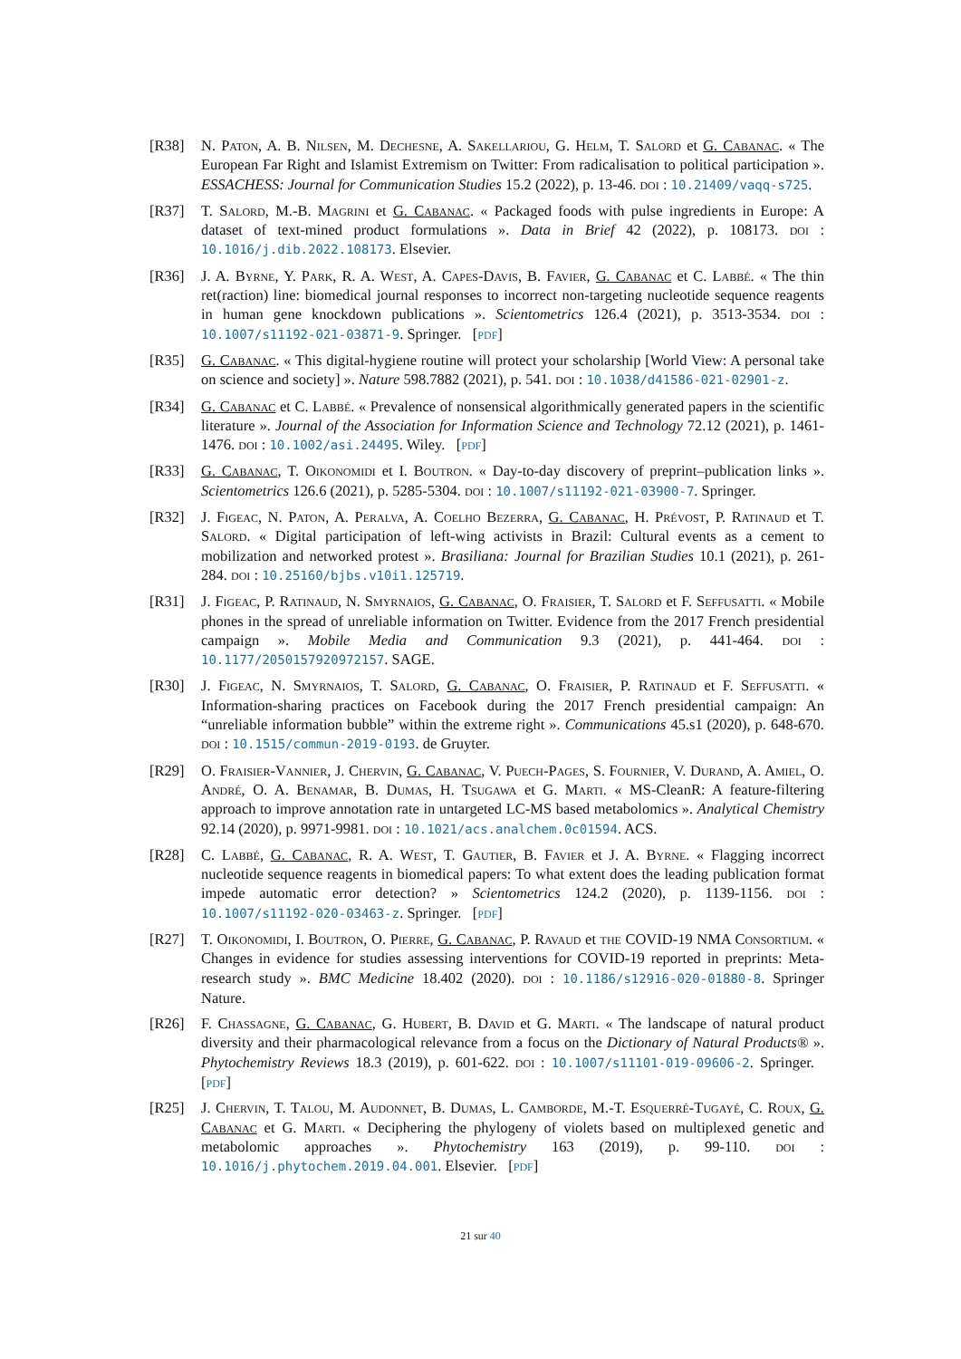[R38] N. Paton, A. B. Nilsen, M. Dechesne, A. Sakellariou, G. Helm, T. Salord et G. Cabanac. « The European Far Right and Islamist Extremism on Twitter: From radicalisation to political participation ». ESSACHESS: Journal for Communication Studies 15.2 (2022), p. 13-46. doi : 10.21409/vaqq-s725.
[R37] T. Salord, M.-B. Magrini et G. Cabanac. « Packaged foods with pulse ingredients in Europe: A dataset of text-mined product formulations ». Data in Brief 42 (2022), p. 108173. doi : 10.1016/j.dib.2022.108173. Elsevier.
[R36] J. A. Byrne, Y. Park, R. A. West, A. Capes-Davis, B. Favier, G. Cabanac et C. Labbé. « The thin ret(raction) line: biomedical journal responses to incorrect non-targeting nucleotide sequence reagents in human gene knockdown publications ». Scientometrics 126.4 (2021), p. 3513-3534. doi : 10.1007/s11192-021-03871-9. Springer. [pdf]
[R35] G. Cabanac. « This digital-hygiene routine will protect your scholarship [World View: A personal take on science and society] ». Nature 598.7882 (2021), p. 541. doi : 10.1038/d41586-021-02901-z.
[R34] G. Cabanac et C. Labbé. « Prevalence of nonsensical algorithmically generated papers in the scientific literature ». Journal of the Association for Information Science and Technology 72.12 (2021), p. 1461-1476. doi : 10.1002/asi.24495. Wiley. [pdf]
[R33] G. Cabanac, T. Oikonomidi et I. Boutron. « Day-to-day discovery of preprint–publication links ». Scientometrics 126.6 (2021), p. 5285-5304. doi : 10.1007/s11192-021-03900-7. Springer.
[R32] J. Figeac, N. Paton, A. Peralva, A. Coelho Bezerra, G. Cabanac, H. Prévost, P. Ratinaud et T. Salord. « Digital participation of left-wing activists in Brazil: Cultural events as a cement to mobilization and networked protest ». Brasiliana: Journal for Brazilian Studies 10.1 (2021), p. 261-284. doi : 10.25160/bjbs.v10i1.125719.
[R31] J. Figeac, P. Ratinaud, N. Smyrnaios, G. Cabanac, O. Fraisier, T. Salord et F. Seffusatti. « Mobile phones in the spread of unreliable information on Twitter. Evidence from the 2017 French presidential campaign ». Mobile Media and Communication 9.3 (2021), p. 441-464. doi : 10.1177/2050157920972157. SAGE.
[R30] J. Figeac, N. Smyrnaios, T. Salord, G. Cabanac, O. Fraisier, P. Ratinaud et F. Seffusatti. « Information-sharing practices on Facebook during the 2017 French presidential campaign: An “unreliable information bubble” within the extreme right ». Communications 45.s1 (2020), p. 648-670. doi : 10.1515/commun-2019-0193. de Gruyter.
[R29] O. Fraisier-Vannier, J. Chervin, G. Cabanac, V. Puech-Pages, S. Fournier, V. Durand, A. Amiel, O. André, O. A. Benamar, B. Dumas, H. Tsugawa et G. Marti. « MS-CleanR: A feature-filtering approach to improve annotation rate in untargeted LC-MS based metabolomics ». Analytical Chemistry 92.14 (2020), p. 9971-9981. doi : 10.1021/acs.analchem.0c01594. ACS.
[R28] C. Labbé, G. Cabanac, R. A. West, T. Gautier, B. Favier et J. A. Byrne. « Flagging incorrect nucleotide sequence reagents in biomedical papers: To what extent does the leading publication format impede automatic error detection? » Scientometrics 124.2 (2020), p. 1139-1156. doi : 10.1007/s11192-020-03463-z. Springer. [pdf]
[R27] T. Oikonomidi, I. Boutron, O. Pierre, G. Cabanac, P. Ravaud et the COVID-19 NMA Consortium. « Changes in evidence for studies assessing interventions for COVID-19 reported in preprints: Meta-research study ». BMC Medicine 18.402 (2020). doi : 10.1186/s12916-020-01880-8. Springer Nature.
[R26] F. Chassagne, G. Cabanac, G. Hubert, B. David et G. Marti. « The landscape of natural product diversity and their pharmacological relevance from a focus on the Dictionary of Natural Products® ». Phytochemistry Reviews 18.3 (2019), p. 601-622. doi : 10.1007/s11101-019-09606-2. Springer. [pdf]
[R25] J. Chervin, T. Talou, M. Audonnet, B. Dumas, L. Camborde, M.-T. Esquerré-Tugayé, C. Roux, G. Cabanac et G. Marti. « Deciphering the phylogeny of violets based on multiplexed genetic and metabolomic approaches ». Phytochemistry 163 (2019), p. 99-110. doi : 10.1016/j.phytochem.2019.04.001. Elsevier. [pdf]
21 sur 40